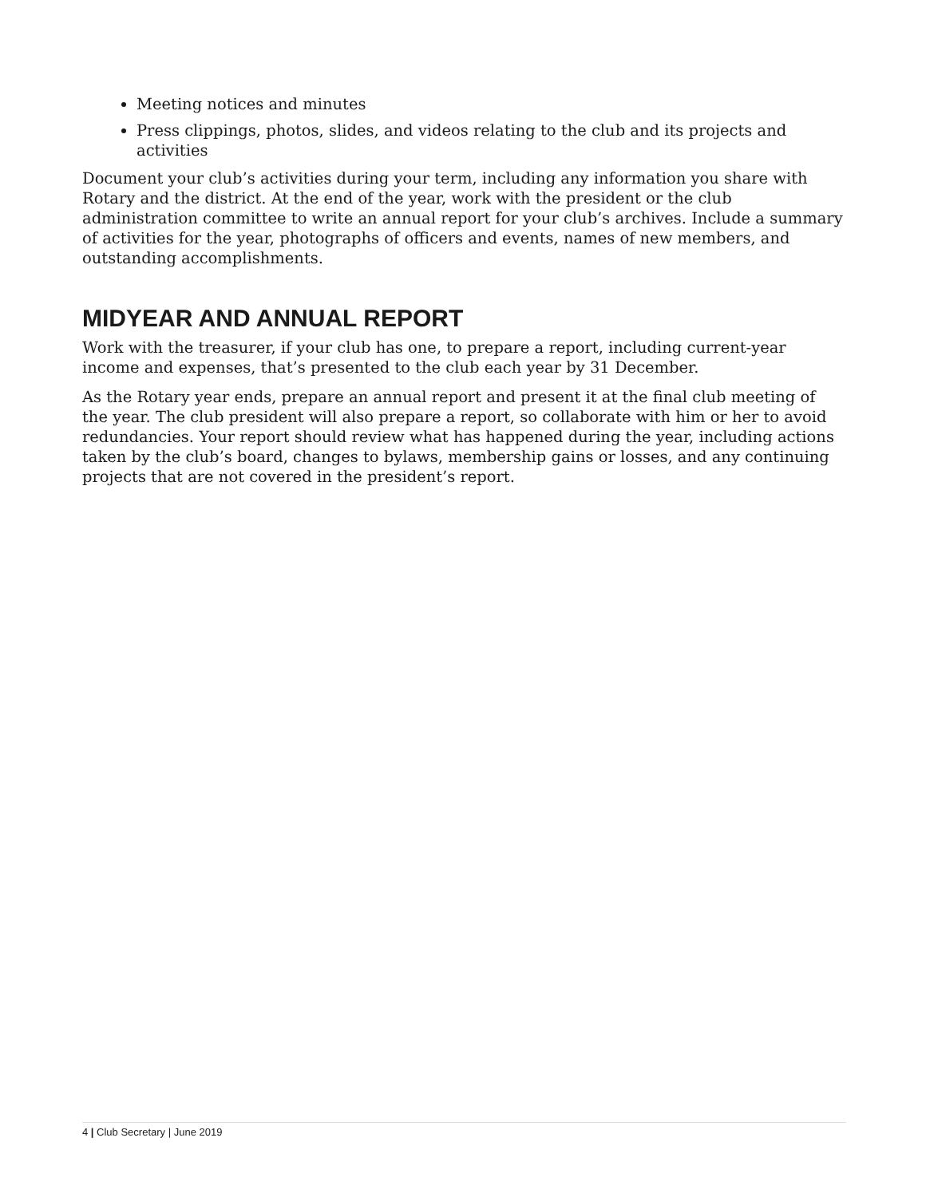Meeting notices and minutes
Press clippings, photos, slides, and videos relating to the club and its projects and activities
Document your club’s activities during your term, including any information you share with Rotary and the district. At the end of the year, work with the president or the club administration committee to write an annual report for your club’s archives. Include a summary of activities for the year, photographs of officers and events, names of new members, and outstanding accomplishments.
MIDYEAR AND ANNUAL REPORT
Work with the treasurer, if your club has one, to prepare a report, including current-year income and expenses, that’s presented to the club each year by 31 December.
As the Rotary year ends, prepare an annual report and present it at the final club meeting of the year. The club president will also prepare a report, so collaborate with him or her to avoid redundancies. Your report should review what has happened during the year, including actions taken by the club’s board, changes to bylaws, membership gains or losses, and any continuing projects that are not covered in the president’s report.
4 | Club Secretary | June 2019